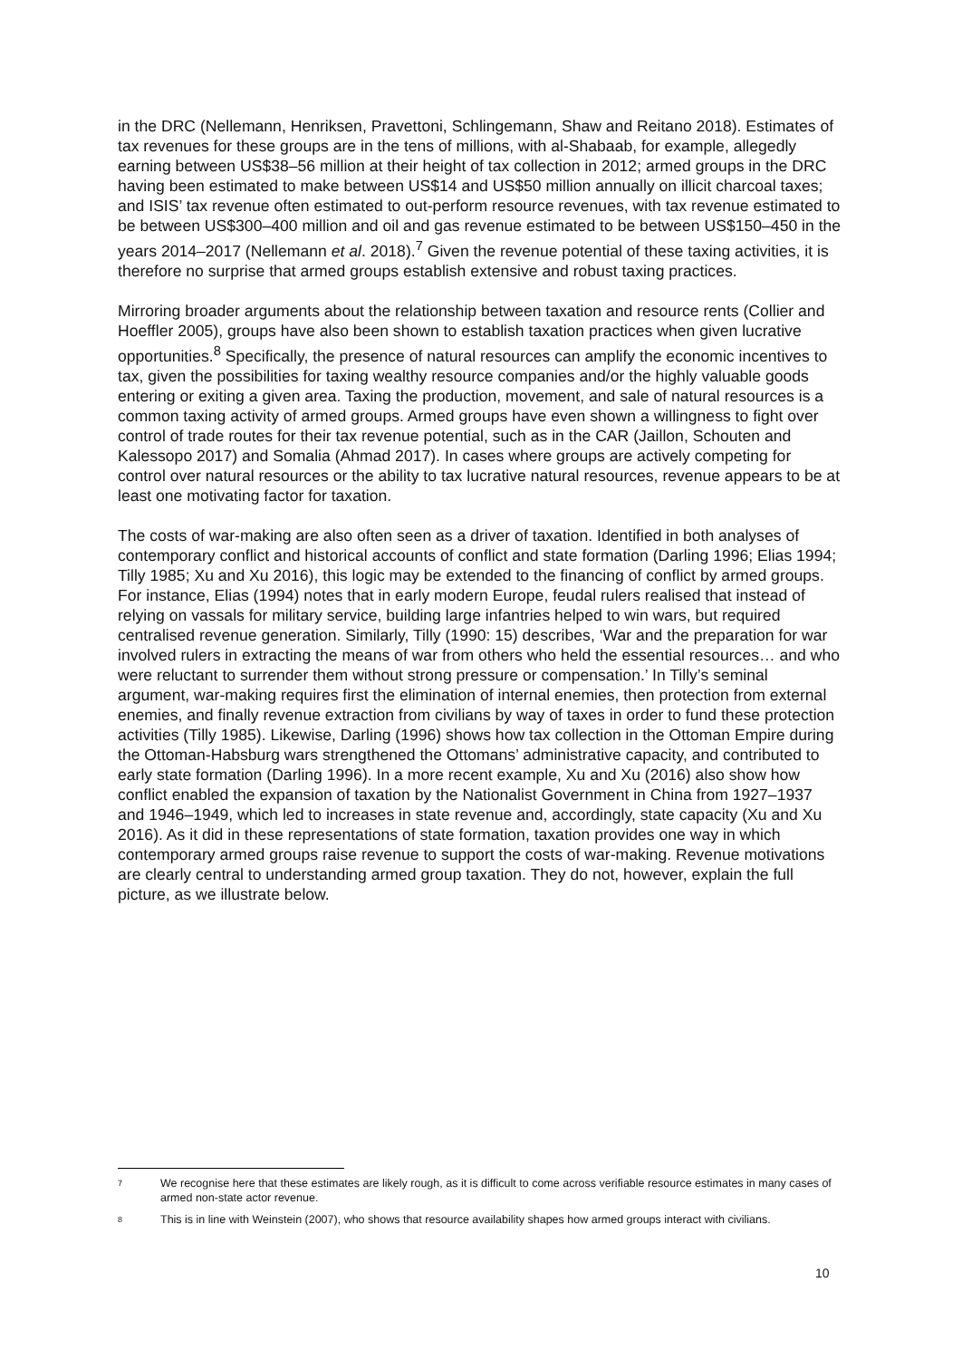in the DRC (Nellemann, Henriksen, Pravettoni, Schlingemann, Shaw and Reitano 2018). Estimates of tax revenues for these groups are in the tens of millions, with al-Shabaab, for example, allegedly earning between US$38–56 million at their height of tax collection in 2012; armed groups in the DRC having been estimated to make between US$14 and US$50 million annually on illicit charcoal taxes; and ISIS’ tax revenue often estimated to out-perform resource revenues, with tax revenue estimated to be between US$300–400 million and oil and gas revenue estimated to be between US$150–450 in the years 2014–2017 (Nellemann et al. 2018).<sup>7</sup> Given the revenue potential of these taxing activities, it is therefore no surprise that armed groups establish extensive and robust taxing practices.
Mirroring broader arguments about the relationship between taxation and resource rents (Collier and Hoeffler 2005), groups have also been shown to establish taxation practices when given lucrative opportunities.<sup>8</sup> Specifically, the presence of natural resources can amplify the economic incentives to tax, given the possibilities for taxing wealthy resource companies and/or the highly valuable goods entering or exiting a given area. Taxing the production, movement, and sale of natural resources is a common taxing activity of armed groups. Armed groups have even shown a willingness to fight over control of trade routes for their tax revenue potential, such as in the CAR (Jaillon, Schouten and Kalessopo 2017) and Somalia (Ahmad 2017). In cases where groups are actively competing for control over natural resources or the ability to tax lucrative natural resources, revenue appears to be at least one motivating factor for taxation.
The costs of war-making are also often seen as a driver of taxation. Identified in both analyses of contemporary conflict and historical accounts of conflict and state formation (Darling 1996; Elias 1994; Tilly 1985; Xu and Xu 2016), this logic may be extended to the financing of conflict by armed groups. For instance, Elias (1994) notes that in early modern Europe, feudal rulers realised that instead of relying on vassals for military service, building large infantries helped to win wars, but required centralised revenue generation. Similarly, Tilly (1990: 15) describes, ‘War and the preparation for war involved rulers in extracting the means of war from others who held the essential resources… and who were reluctant to surrender them without strong pressure or compensation.’ In Tilly’s seminal argument, war-making requires first the elimination of internal enemies, then protection from external enemies, and finally revenue extraction from civilians by way of taxes in order to fund these protection activities (Tilly 1985). Likewise, Darling (1996) shows how tax collection in the Ottoman Empire during the Ottoman-Habsburg wars strengthened the Ottomans’ administrative capacity, and contributed to early state formation (Darling 1996). In a more recent example, Xu and Xu (2016) also show how conflict enabled the expansion of taxation by the Nationalist Government in China from 1927–1937 and 1946–1949, which led to increases in state revenue and, accordingly, state capacity (Xu and Xu 2016). As it did in these representations of state formation, taxation provides one way in which contemporary armed groups raise revenue to support the costs of war-making. Revenue motivations are clearly central to understanding armed group taxation. They do not, however, explain the full picture, as we illustrate below.
7 We recognise here that these estimates are likely rough, as it is difficult to come across verifiable resource estimates in many cases of armed non-state actor revenue.
8 This is in line with Weinstein (2007), who shows that resource availability shapes how armed groups interact with civilians.
10